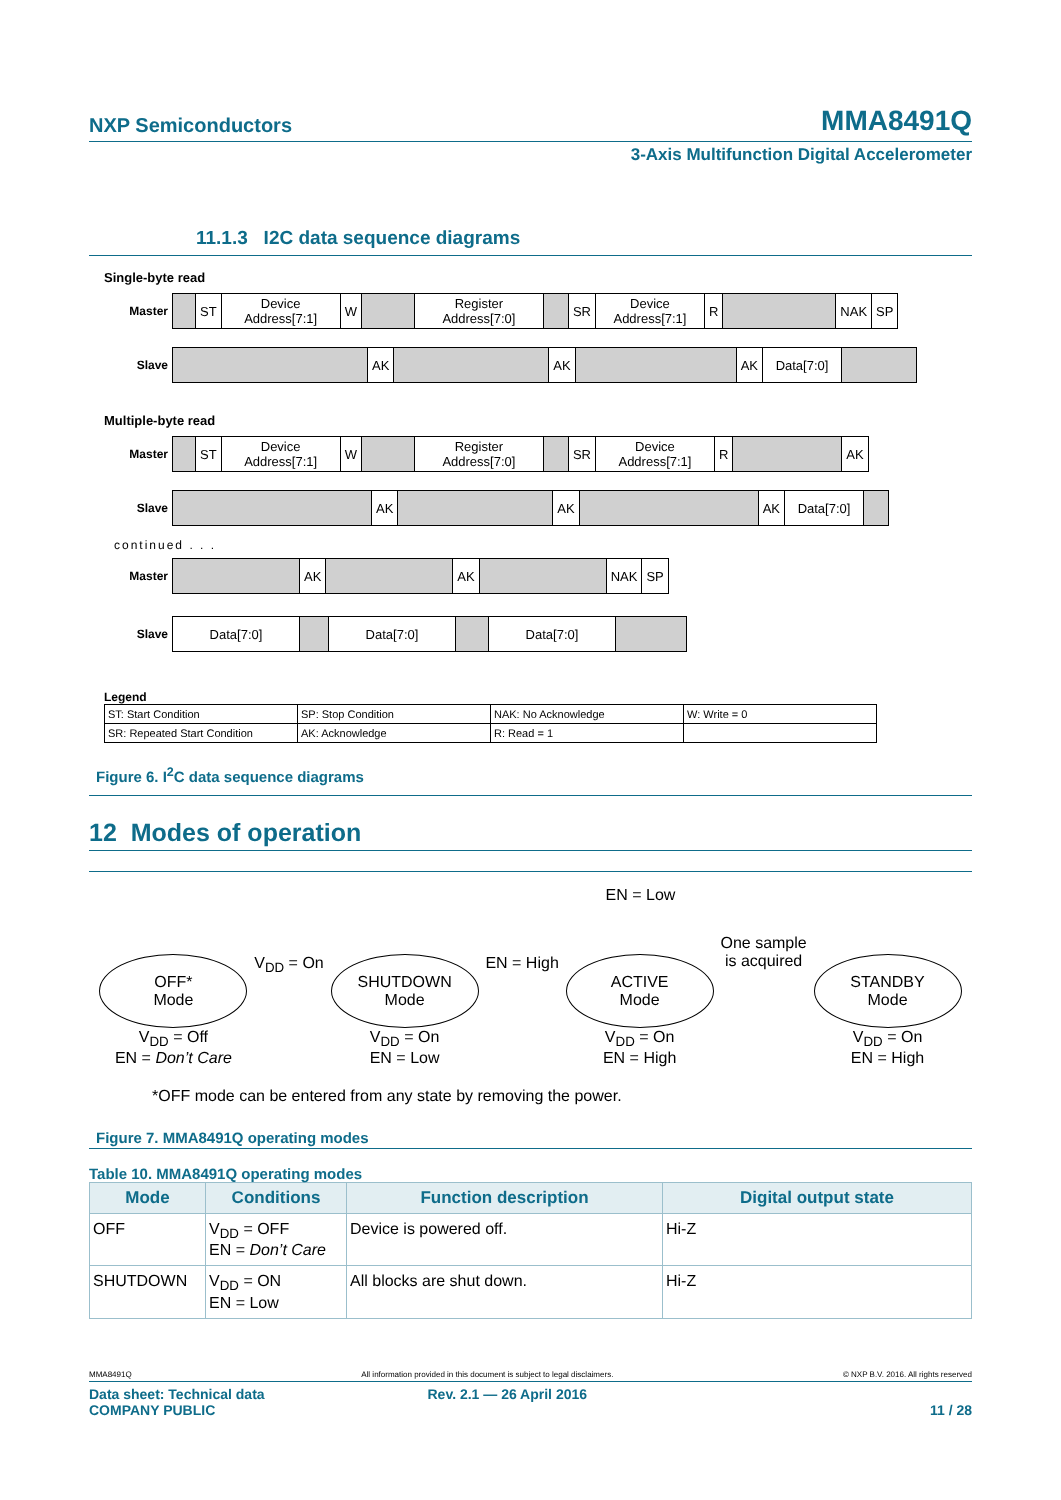NXP Semiconductors MMA8491Q
3-Axis Multifunction Digital Accelerometer
11.1.3 I2C data sequence diagrams
Single-byte read
| Master | | ST | Device Address[7:1] | W | | Register Address[7:0] | | SR | Device Address[7:1] | R | | NAK | SP |
| Slave | | AK | | AK | | AK | Data[7:0] | |
Multiple-byte read
| Master | | ST | Device Address[7:1] | W | | Register Address[7:0] | | SR | Device Address[7:1] | R | | AK |
| Slave | | AK | | AK | | AK | Data[7:0] | |
continued . . .
| Master | | AK | | AK | | NAK | SP |
| Slave | Data[7:0] | | Data[7:0] | | Data[7:0] | |
Legend
| ST: Start Condition | SP: Stop Condition | NAK: No Acknowledge | W: Write = 0 |
| SR: Repeated Start Condition | AK: Acknowledge | R: Read = 1 | |
Figure 6. I<sup>2</sup>C data sequence diagrams
12 Modes of operation
EN = Low
OFF*
Mode
V<sub>DD</sub> = Off
EN = Don’t Care
V<sub>DD</sub> = On
SHUTDOWN
Mode
V<sub>DD</sub> = On
EN = Low
EN = High
ACTIVE
Mode
V<sub>DD</sub> = On
EN = High
One sample
is acquired
STANDBY
Mode
V<sub>DD</sub> = On
EN = High
*OFF mode can be entered from any state by removing the power.
Figure 7. MMA8491Q operating modes
Table 10. MMA8491Q operating modes
| Mode | Conditions | Function description | Digital output state |
| --- | --- | --- | --- |
| OFF | V<sub>DD</sub> = OFF EN = Don’t Care | Device is powered off. | Hi-Z |
| SHUTDOWN | V<sub>DD</sub> = ON EN = Low | All blocks are shut down. | Hi-Z |
MMA8491Q All information provided in this document is subject to legal disclaimers. © NXP B.V. 2016. All rights reserved
Data sheet: Technical data
COMPANY PUBLIC Rev. 2.1 — 26 April 2016
11 / 28